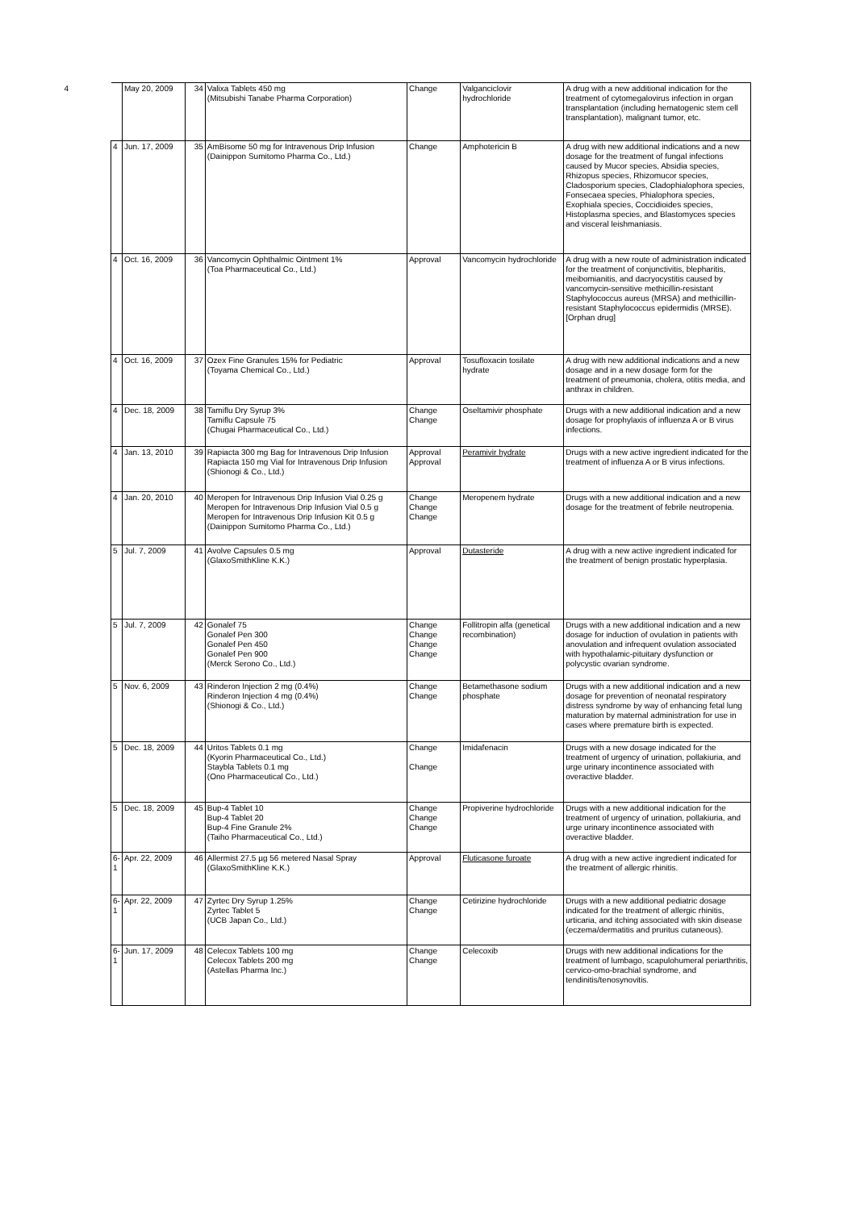| 4 | May 20, 2009 | 34 | Valixa Tablets 450 mg (Mitsubishi Tanabe Pharma Corporation) | Change | Valganciclovir hydrochloride | A drug with a new additional indication for the treatment of cytomegalovirus infection in organ transplantation (including hematogenic stem cell transplantation), malignant tumor, etc. |
| 4 | Jun. 17, 2009 | 35 | AmBisome 50 mg for Intravenous Drip Infusion (Dainippon Sumitomo Pharma Co., Ltd.) | Change | Amphotericin B | A drug with new additional indications and a new dosage for the treatment of fungal infections caused by Mucor species, Absidia species, Rhizopus species, Rhizomucor species, Cladosporium species, Cladophialophora species, Fonsecaea species, Phialophora species, Exophiala species, Coccidioides species, Histoplasma species, and Blastomyces species and visceral leishmaniasis. |
| 4 | Oct. 16, 2009 | 36 | Vancomycin Ophthalmic Ointment 1% (Toa Pharmaceutical Co., Ltd.) | Approval | Vancomycin hydrochloride | A drug with a new route of administration indicated for the treatment of conjunctivitis, blepharitis, meibomianitis, and dacryocystitis caused by vancomycin-sensitive methicillin-resistant Staphylococcus aureus (MRSA) and methicillin-resistant Staphylococcus epidermidis (MRSE). [Orphan drug] |
| 4 | Oct. 16, 2009 | 37 | Ozex Fine Granules 15% for Pediatric (Toyama Chemical Co., Ltd.) | Approval | Tosufloxacin tosilate hydrate | A drug with new additional indications and a new dosage and in a new dosage form for the treatment of pneumonia, cholera, otitis media, and anthrax in children. |
| 4 | Dec. 18, 2009 | 38 | Tamiflu Dry Syrup 3% Tamiflu Capsule 75 (Chugai Pharmaceutical Co., Ltd.) | Change Change | Oseltamivir phosphate | Drugs with a new additional indication and a new dosage for prophylaxis of influenza A or B virus infections. |
| 4 | Jan. 13, 2010 | 39 | Rapiacta 300 mg Bag for Intravenous Drip Infusion Rapiacta 150 mg Vial for Intravenous Drip Infusion (Shionogi & Co., Ltd.) | Approval Approval | Peramivir hydrate | Drugs with a new active ingredient indicated for the treatment of influenza A or B virus infections. |
| 4 | Jan. 20, 2010 | 40 | Meropen for Intravenous Drip Infusion Vial 0.25 g Meropen for Intravenous Drip Infusion Vial 0.5 g Meropen for Intravenous Drip Infusion Kit 0.5 g (Dainippon Sumitomo Pharma Co., Ltd.) | Change Change Change | Meropenem hydrate | Drugs with a new additional indication and a new dosage for the treatment of febrile neutropenia. |
| 5 | Jul. 7, 2009 | 41 | Avolve Capsules 0.5 mg (GlaxoSmithKline K.K.) | Approval | Dutasteride | A drug with a new active ingredient indicated for the treatment of benign prostatic hyperplasia. |
| 5 | Jul. 7, 2009 | 42 | Gonalef 75 Gonalef Pen 300 Gonalef Pen 450 Gonalef Pen 900 (Merck Serono Co., Ltd.) | Change Change Change Change | Follitropin alfa (genetical recombination) | Drugs with a new additional indication and a new dosage for induction of ovulation in patients with anovulation and infrequent ovulation associated with hypothalamic-pituitary dysfunction or polycystic ovarian syndrome. |
| 5 | Nov. 6, 2009 | 43 | Rinderon Injection 2 mg (0.4%) Rinderon Injection 4 mg (0.4%) (Shionogi & Co., Ltd.) | Change Change | Betamethasone sodium phosphate | Drugs with a new additional indication and a new dosage for prevention of neonatal respiratory distress syndrome by way of enhancing fetal lung maturation by maternal administration for use in cases where premature birth is expected. |
| 5 | Dec. 18, 2009 | 44 | Uritos Tablets 0.1 mg (Kyorin Pharmaceutical Co., Ltd.) Staybla Tablets 0.1 mg (Ono Pharmaceutical Co., Ltd.) | Change Change | Imidafenacin | Drugs with a new dosage indicated for the treatment of urgency of urination, pollakiuria, and urge urinary incontinence associated with overactive bladder. |
| 5 | Dec. 18, 2009 | 45 | Bup-4 Tablet 10 Bup-4 Tablet 20 Bup-4 Fine Granule 2% (Taiho Pharmaceutical Co., Ltd.) | Change Change Change | Propiverine hydrochloride | Drugs with a new additional indication for the treatment of urgency of urination, pollakiuria, and urge urinary incontinence associated with overactive bladder. |
| 6-1 | Apr. 22, 2009 | 46 | Allermist 27.5 µg 56 metered Nasal Spray (GlaxoSmithKline K.K.) | Approval | Fluticasone furoate | A drug with a new active ingredient indicated for the treatment of allergic rhinitis. |
| 6-1 | Apr. 22, 2009 | 47 | Zyrtec Dry Syrup 1.25% Zyrtec Tablet 5 (UCB Japan Co., Ltd.) | Change Change | Cetirizine hydrochloride | Drugs with a new additional pediatric dosage indicated for the treatment of allergic rhinitis, urticaria, and itching associated with skin disease (eczema/dermatitis and pruritus cutaneous). |
| 6-1 | Jun. 17, 2009 | 48 | Celecox Tablets 100 mg Celecox Tablets 200 mg (Astellas Pharma Inc.) | Change Change | Celecoxib | Drugs with new additional indications for the treatment of lumbago, scapulohumeral periarthritis, cervico-omo-brachial syndrome, and tendinitis/tenosynovitis. |